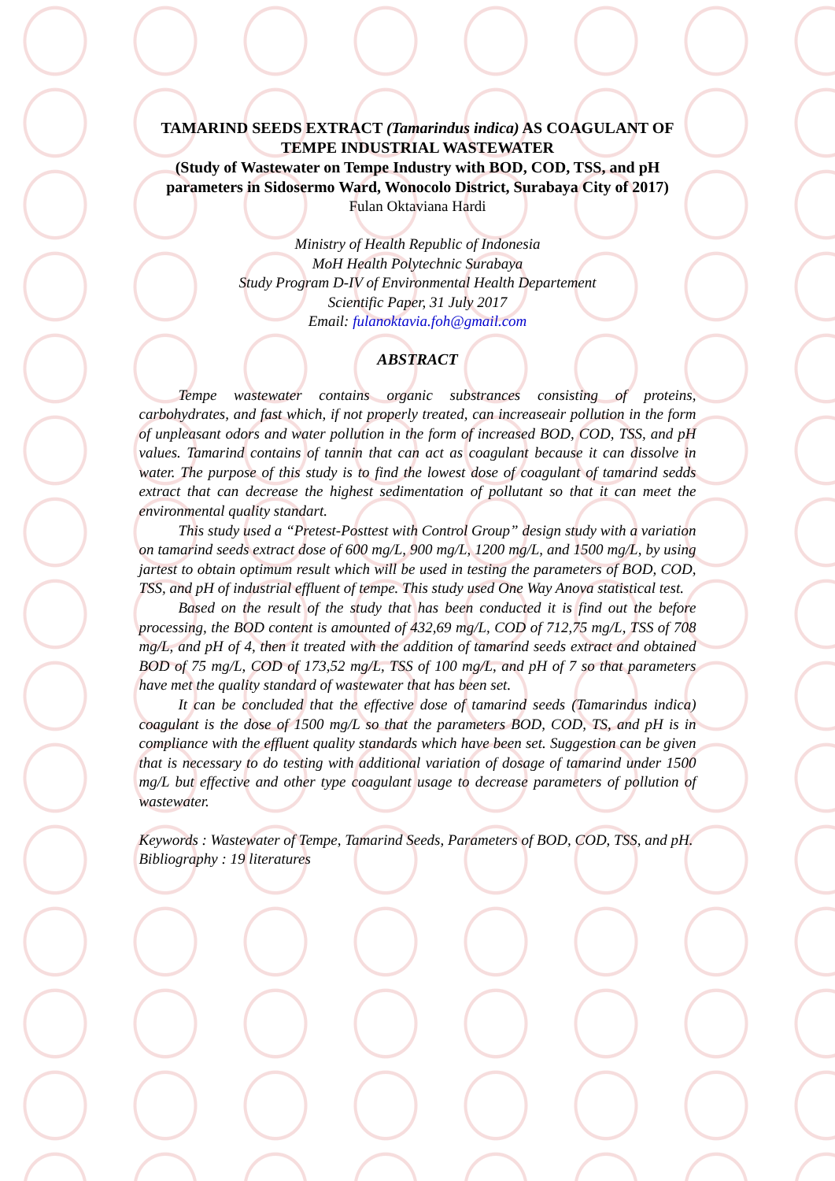TAMARIND SEEDS EXTRACT (Tamarindus indica) AS COAGULANT OF TEMPE INDUSTRIAL WASTEWATER
(Study of Wastewater on Tempe Industry with BOD, COD, TSS, and pH parameters in Sidosermo Ward, Wonocolo District, Surabaya City of 2017)
Fulan Oktaviana Hardi
Ministry of Health Republic of Indonesia
MoH Health Polytechnic Surabaya
Study Program D-IV of Environmental Health Departement
Scientific Paper, 31 July 2017
Email: fulanoktavia.foh@gmail.com
ABSTRACT
Tempe wastewater contains organic substrances consisting of proteins, carbohydrates, and fast which, if not properly treated, can increaseair pollution in the form of unpleasant odors and water pollution in the form of increased BOD, COD, TSS, and pH values. Tamarind contains of tannin that can act as coagulant because it can dissolve in water. The purpose of this study is to find the lowest dose of coagulant of tamarind sedds extract that can decrease the highest sedimentation of pollutant so that it can meet the environmental quality standart.
This study used a “Pretest-Posttest with Control Group” design study with a variation on tamarind seeds extract dose of 600 mg/L, 900 mg/L, 1200 mg/L, and 1500 mg/L, by using jartest to obtain optimum result which will be used in testing the parameters of BOD, COD, TSS, and pH of industrial effluent of tempe. This study used One Way Anova statistical test.
Based on the result of the study that has been conducted it is find out the before processing, the BOD content is amounted of 432,69 mg/L, COD of 712,75 mg/L, TSS of 708 mg/L, and pH of 4, then it treated with the addition of tamarind seeds extract and obtained BOD of 75 mg/L, COD of 173,52 mg/L, TSS of 100 mg/L, and pH of 7 so that parameters have met the quality standard of wastewater that has been set.
It can be concluded that the effective dose of tamarind seeds (Tamarindus indica) coagulant is the dose of 1500 mg/L so that the parameters BOD, COD, TS, and pH is in compliance with the effluent quality standards which have been set. Suggestion can be given that is necessary to do testing with additional variation of dosage of tamarind under 1500 mg/L but effective and other type coagulant usage to decrease parameters of pollution of wastewater.
Keywords : Wastewater of Tempe, Tamarind Seeds, Parameters of BOD, COD, TSS, and pH.
Bibliography : 19 literatures